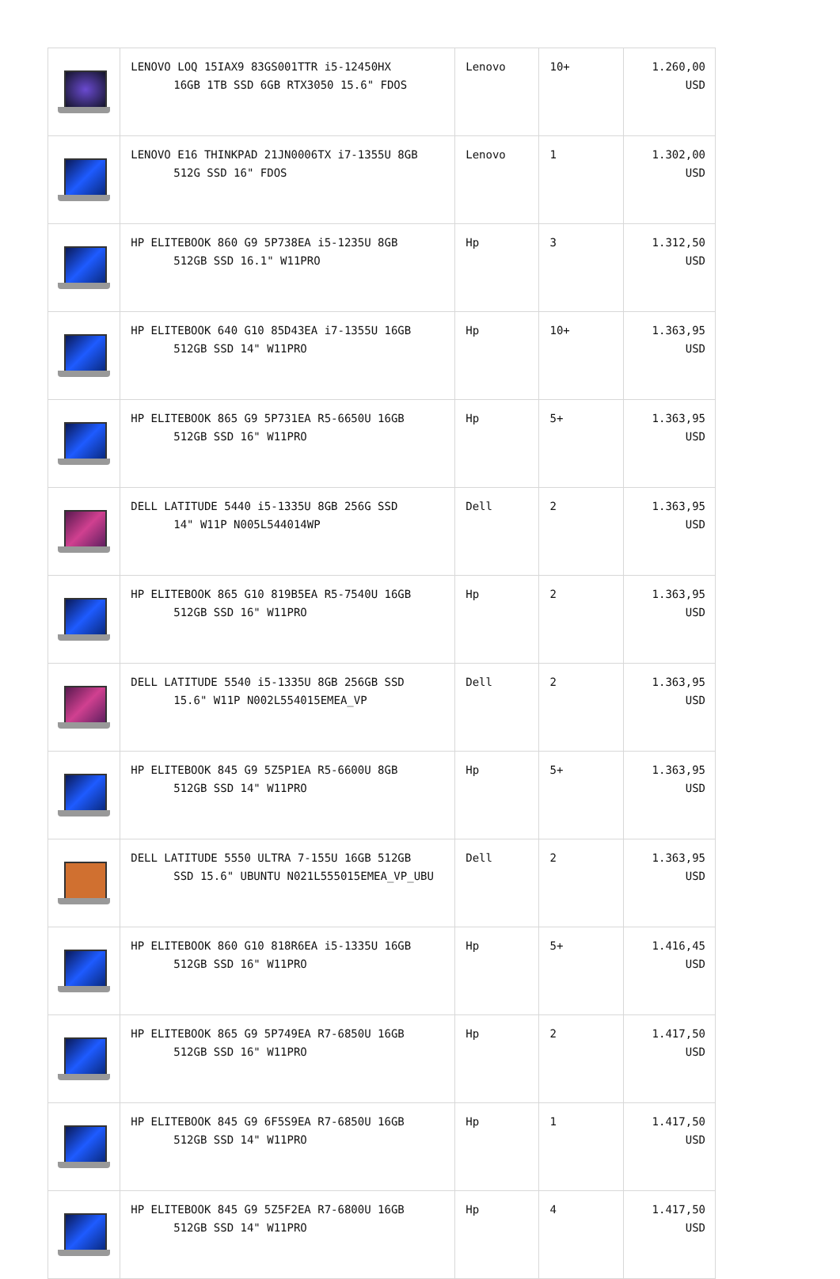| | LENOVO LOQ 15IAX9 83GS001TTR i5-12450HX 16GB 1TB SSD 6GB RTX3050 15.6" FDOS | Lenovo | 10+ | 1.260,00 USD |
| | LENOVO E16 THINKPAD 21JN0006TX i7-1355U 8GB 512G SSD 16" FDOS | Lenovo | 1 | 1.302,00 USD |
| | HP ELITEBOOK 860 G9 5P738EA i5-1235U 8GB 512GB SSD 16.1" W11PRO | Hp | 3 | 1.312,50 USD |
| | HP ELITEBOOK 640 G10 85D43EA i7-1355U 16GB 512GB SSD 14" W11PRO | Hp | 10+ | 1.363,95 USD |
| | HP ELITEBOOK 865 G9 5P731EA R5-6650U 16GB 512GB SSD 16" W11PRO | Hp | 5+ | 1.363,95 USD |
| | DELL LATITUDE 5440 i5-1335U 8GB 256G SSD 14" W11P N005L544014WP | Dell | 2 | 1.363,95 USD |
| | HP ELITEBOOK 865 G10 819B5EA R5-7540U 16GB 512GB SSD 16" W11PRO | Hp | 2 | 1.363,95 USD |
| | DELL LATITUDE 5540 i5-1335U 8GB 256GB SSD 15.6" W11P N002L554015EMEA_VP | Dell | 2 | 1.363,95 USD |
| | HP ELITEBOOK 845 G9 5Z5P1EA R5-6600U 8GB 512GB SSD 14" W11PRO | Hp | 5+ | 1.363,95 USD |
| | DELL LATITUDE 5550 ULTRA 7-155U 16GB 512GB SSD 15.6" UBUNTU N021L555015EMEA_VP_UBU | Dell | 2 | 1.363,95 USD |
| | HP ELITEBOOK 860 G10 818R6EA i5-1335U 16GB 512GB SSD 16" W11PRO | Hp | 5+ | 1.416,45 USD |
| | HP ELITEBOOK 865 G9 5P749EA R7-6850U 16GB 512GB SSD 16" W11PRO | Hp | 2 | 1.417,50 USD |
| | HP ELITEBOOK 845 G9 6F5S9EA R7-6850U 16GB 512GB SSD 14" W11PRO | Hp | 1 | 1.417,50 USD |
| | HP ELITEBOOK 845 G9 5Z5F2EA R7-6800U 16GB 512GB SSD 14" W11PRO | Hp | 4 | 1.417,50 USD |